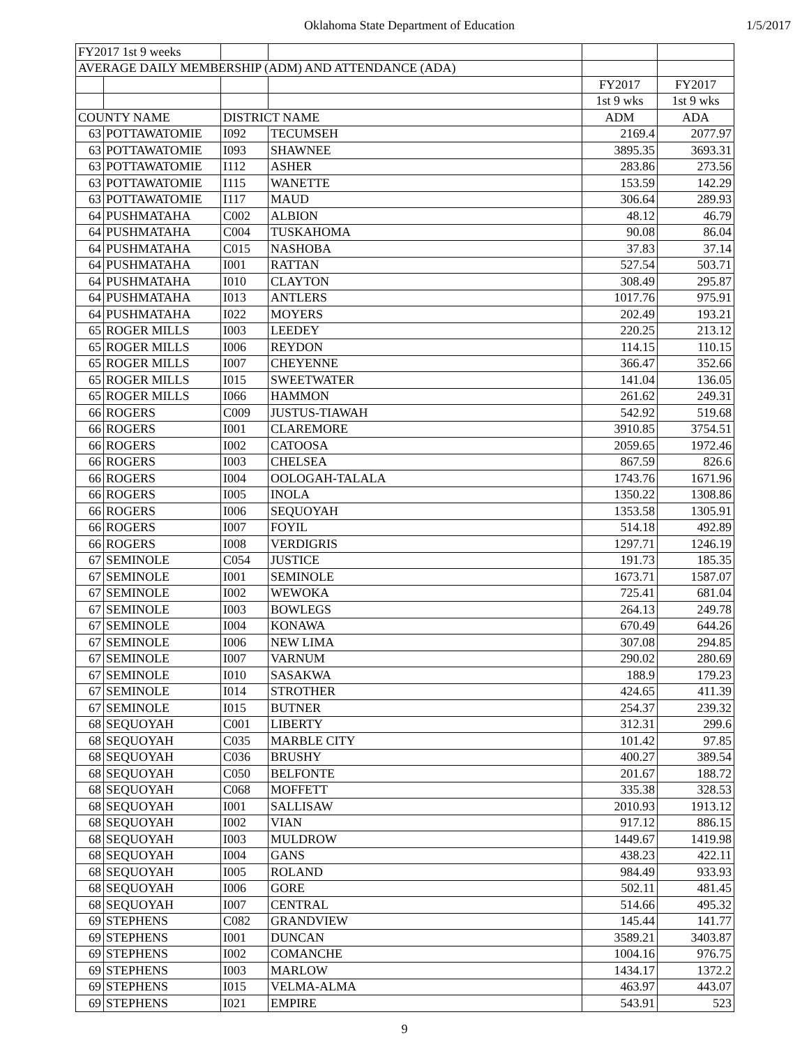Oklahoma State Department of Education 1/5/2017
| FY2017 1st 9 weeks | | | | | |
| AVERAGE DAILY MEMBERSHIP (ADM) AND ATTENDANCE (ADA) | | | | | |
| | | | | FY2017 | FY2017 |
| | | | | 1st 9 wks | 1st 9 wks |
| COUNTY NAME | | DISTRICT NAME | | ADM | ADA |
| 63 | POTTAWATOMIE | I092 | TECUMSEH | 2169.4 | 2077.97 |
| 63 | POTTAWATOMIE | I093 | SHAWNEE | 3895.35 | 3693.31 |
| 63 | POTTAWATOMIE | I112 | ASHER | 283.86 | 273.56 |
| 63 | POTTAWATOMIE | I115 | WANETTE | 153.59 | 142.29 |
| 63 | POTTAWATOMIE | I117 | MAUD | 306.64 | 289.93 |
| 64 | PUSHMATAHA | C002 | ALBION | 48.12 | 46.79 |
| 64 | PUSHMATAHA | C004 | TUSKAHOMA | 90.08 | 86.04 |
| 64 | PUSHMATAHA | C015 | NASHOBA | 37.83 | 37.14 |
| 64 | PUSHMATAHA | I001 | RATTAN | 527.54 | 503.71 |
| 64 | PUSHMATAHA | I010 | CLAYTON | 308.49 | 295.87 |
| 64 | PUSHMATAHA | I013 | ANTLERS | 1017.76 | 975.91 |
| 64 | PUSHMATAHA | I022 | MOYERS | 202.49 | 193.21 |
| 65 | ROGER MILLS | I003 | LEEDEY | 220.25 | 213.12 |
| 65 | ROGER MILLS | I006 | REYDON | 114.15 | 110.15 |
| 65 | ROGER MILLS | I007 | CHEYENNE | 366.47 | 352.66 |
| 65 | ROGER MILLS | I015 | SWEETWATER | 141.04 | 136.05 |
| 65 | ROGER MILLS | I066 | HAMMON | 261.62 | 249.31 |
| 66 | ROGERS | C009 | JUSTUS-TIAWAH | 542.92 | 519.68 |
| 66 | ROGERS | I001 | CLAREMORE | 3910.85 | 3754.51 |
| 66 | ROGERS | I002 | CATOOSA | 2059.65 | 1972.46 |
| 66 | ROGERS | I003 | CHELSEA | 867.59 | 826.6 |
| 66 | ROGERS | I004 | OOLOGAH-TALALA | 1743.76 | 1671.96 |
| 66 | ROGERS | I005 | INOLA | 1350.22 | 1308.86 |
| 66 | ROGERS | I006 | SEQUOYAH | 1353.58 | 1305.91 |
| 66 | ROGERS | I007 | FOYIL | 514.18 | 492.89 |
| 66 | ROGERS | I008 | VERDIGRIS | 1297.71 | 1246.19 |
| 67 | SEMINOLE | C054 | JUSTICE | 191.73 | 185.35 |
| 67 | SEMINOLE | I001 | SEMINOLE | 1673.71 | 1587.07 |
| 67 | SEMINOLE | I002 | WEWOKA | 725.41 | 681.04 |
| 67 | SEMINOLE | I003 | BOWLEGS | 264.13 | 249.78 |
| 67 | SEMINOLE | I004 | KONAWA | 670.49 | 644.26 |
| 67 | SEMINOLE | I006 | NEW LIMA | 307.08 | 294.85 |
| 67 | SEMINOLE | I007 | VARNUM | 290.02 | 280.69 |
| 67 | SEMINOLE | I010 | SASAKWA | 188.9 | 179.23 |
| 67 | SEMINOLE | I014 | STROTHER | 424.65 | 411.39 |
| 67 | SEMINOLE | I015 | BUTNER | 254.37 | 239.32 |
| 68 | SEQUOYAH | C001 | LIBERTY | 312.31 | 299.6 |
| 68 | SEQUOYAH | C035 | MARBLE CITY | 101.42 | 97.85 |
| 68 | SEQUOYAH | C036 | BRUSHY | 400.27 | 389.54 |
| 68 | SEQUOYAH | C050 | BELFONTE | 201.67 | 188.72 |
| 68 | SEQUOYAH | C068 | MOFFETT | 335.38 | 328.53 |
| 68 | SEQUOYAH | I001 | SALLISAW | 2010.93 | 1913.12 |
| 68 | SEQUOYAH | I002 | VIAN | 917.12 | 886.15 |
| 68 | SEQUOYAH | I003 | MULDROW | 1449.67 | 1419.98 |
| 68 | SEQUOYAH | I004 | GANS | 438.23 | 422.11 |
| 68 | SEQUOYAH | I005 | ROLAND | 984.49 | 933.93 |
| 68 | SEQUOYAH | I006 | GORE | 502.11 | 481.45 |
| 68 | SEQUOYAH | I007 | CENTRAL | 514.66 | 495.32 |
| 69 | STEPHENS | C082 | GRANDVIEW | 145.44 | 141.77 |
| 69 | STEPHENS | I001 | DUNCAN | 3589.21 | 3403.87 |
| 69 | STEPHENS | I002 | COMANCHE | 1004.16 | 976.75 |
| 69 | STEPHENS | I003 | MARLOW | 1434.17 | 1372.2 |
| 69 | STEPHENS | I015 | VELMA-ALMA | 463.97 | 443.07 |
| 69 | STEPHENS | I021 | EMPIRE | 543.91 | 523 |
9